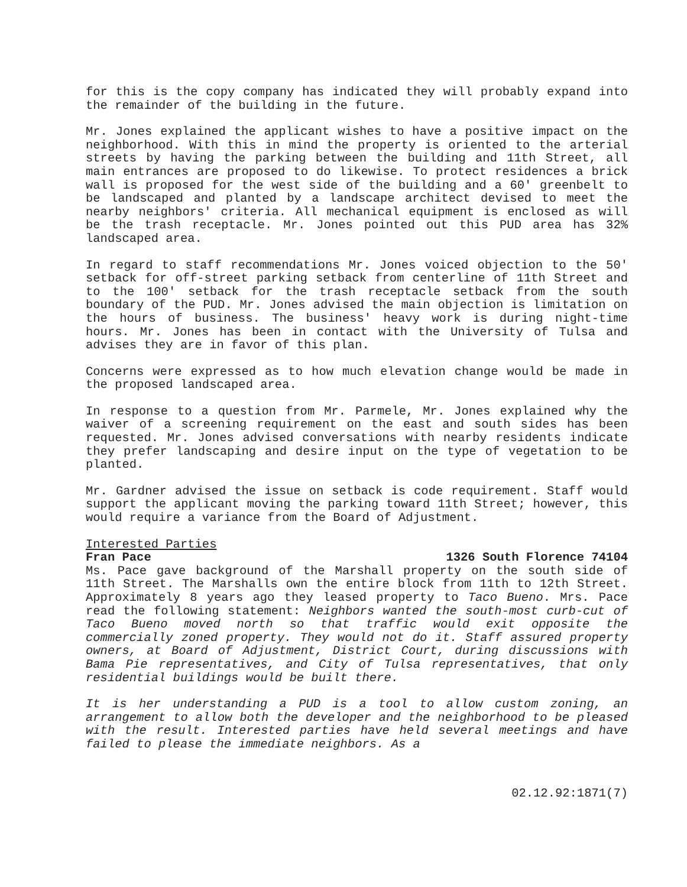for this is the copy company has indicated they will probably expand into the remainder of the building in the future.
Mr. Jones explained the applicant wishes to have a positive impact on the neighborhood. With this in mind the property is oriented to the arterial streets by having the parking between the building and 11th Street, all main entrances are proposed to do likewise. To protect residences a brick wall is proposed for the west side of the building and a 60' greenbelt to be landscaped and planted by a landscape architect devised to meet the nearby neighbors' criteria. All mechanical equipment is enclosed as will be the trash receptacle. Mr. Jones pointed out this PUD area has 32% landscaped area.
In regard to staff recommendations Mr. Jones voiced objection to the 50' setback for off-street parking setback from centerline of 11th Street and to the 100' setback for the trash receptacle setback from the south boundary of the PUD. Mr. Jones advised the main objection is limitation on the hours of business. The business' heavy work is during night-time hours. Mr. Jones has been in contact with the University of Tulsa and advises they are in favor of this plan.
Concerns were expressed as to how much elevation change would be made in the proposed landscaped area.
In response to a question from Mr. Parmele, Mr. Jones explained why the waiver of a screening requirement on the east and south sides has been requested. Mr. Jones advised conversations with nearby residents indicate they prefer landscaping and desire input on the type of vegetation to be planted.
Mr. Gardner advised the issue on setback is code requirement. Staff would support the applicant moving the parking toward 11th Street; however, this would require a variance from the Board of Adjustment.
Interested Parties
Fran Pace 1326 South Florence 74104
Ms. Pace gave background of the Marshall property on the south side of 11th Street. The Marshalls own the entire block from 11th to 12th Street. Approximately 8 years ago they leased property to Taco Bueno. Mrs. Pace read the following statement: Neighbors wanted the south-most curb-cut of Taco Bueno moved north so that traffic would exit opposite the commercially zoned property. They would not do it. Staff assured property owners, at Board of Adjustment, District Court, during discussions with Bama Pie representatives, and City of Tulsa representatives, that only residential buildings would be built there.
It is her understanding a PUD is a tool to allow custom zoning, an arrangement to allow both the developer and the neighborhood to be pleased with the result. Interested parties have held several meetings and have failed to please the immediate neighbors. As a
02.12.92:1871(7)